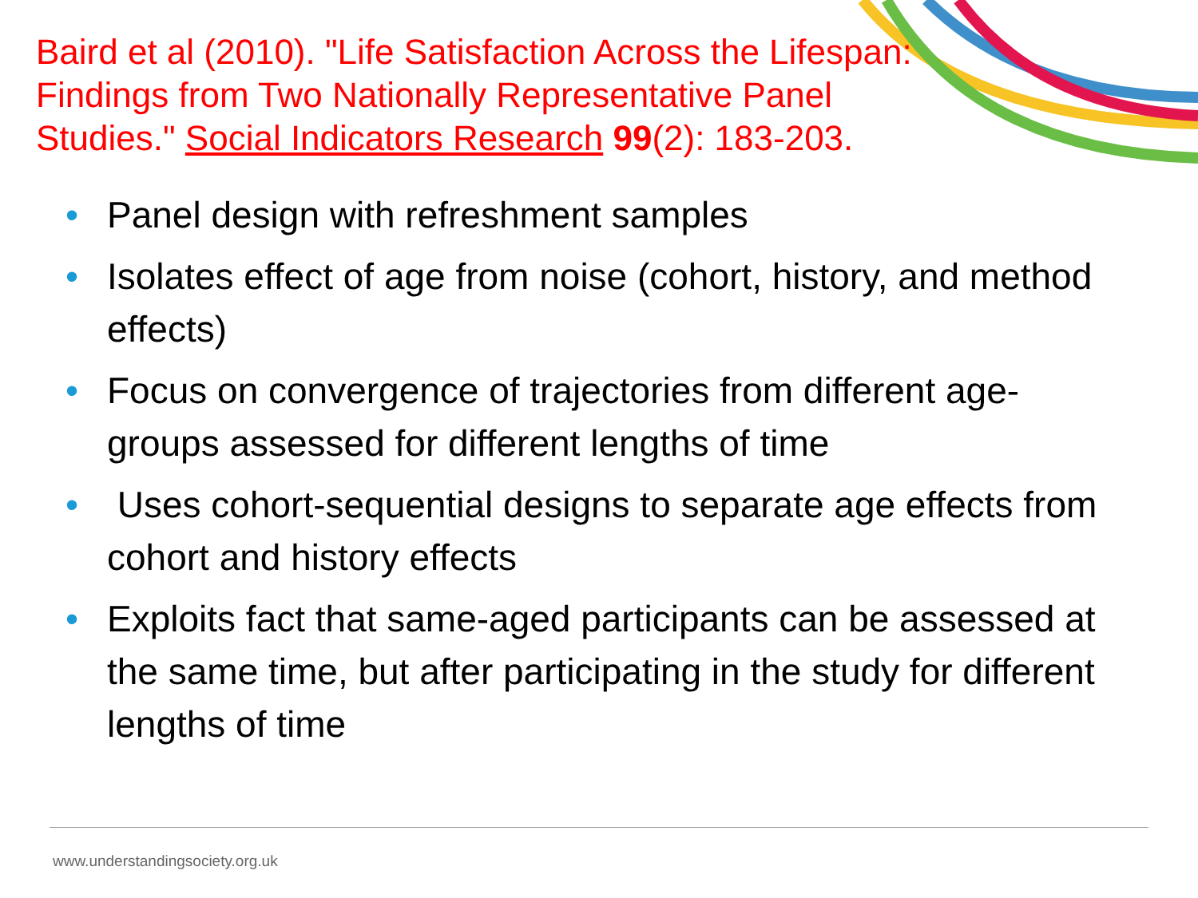Baird et al (2010). "Life Satisfaction Across the Lifespan:
Findings from Two Nationally Representative Panel
Studies." Social Indicators Research 99(2): 183-203.
• Panel design with refreshment samples
• Isolates effect of age from noise (cohort, history, and method effects)
• Focus on convergence of trajectories from different age-groups assessed for different lengths of time
• Uses cohort-sequential designs to separate age effects from cohort and history effects
• Exploits fact that same-aged participants can be assessed at the same time, but after participating in the study for different lengths of time
www.understandingsociety.org.uk